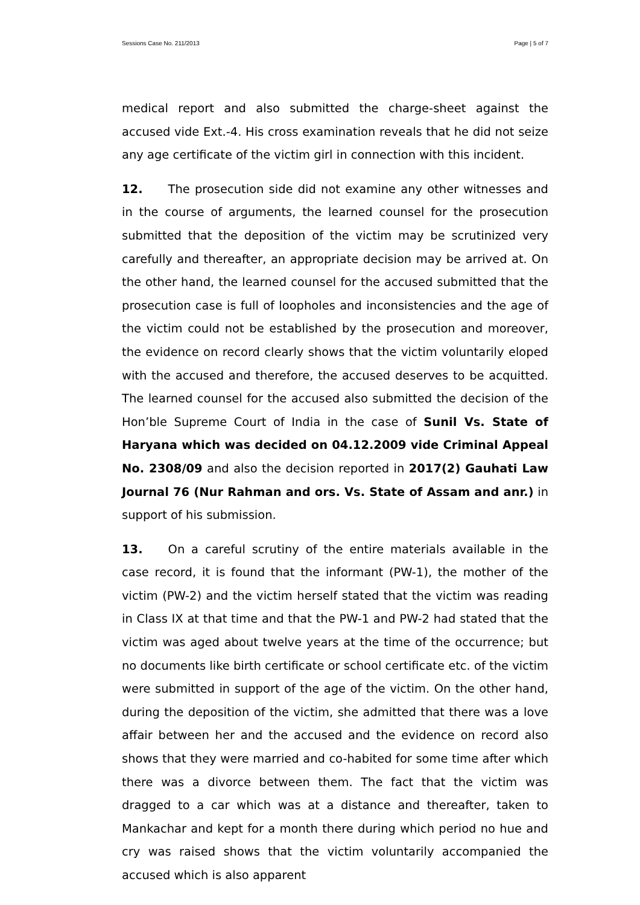Sessions Case No. 211/2013 Page | 5 of 7
medical report and also submitted the charge-sheet against the accused vide Ext.-4. His cross examination reveals that he did not seize any age certificate of the victim girl in connection with this incident.
12. The prosecution side did not examine any other witnesses and in the course of arguments, the learned counsel for the prosecution submitted that the deposition of the victim may be scrutinized very carefully and thereafter, an appropriate decision may be arrived at. On the other hand, the learned counsel for the accused submitted that the prosecution case is full of loopholes and inconsistencies and the age of the victim could not be established by the prosecution and moreover, the evidence on record clearly shows that the victim voluntarily eloped with the accused and therefore, the accused deserves to be acquitted. The learned counsel for the accused also submitted the decision of the Hon’ble Supreme Court of India in the case of Sunil Vs. State of Haryana which was decided on 04.12.2009 vide Criminal Appeal No. 2308/09 and also the decision reported in 2017(2) Gauhati Law Journal 76 (Nur Rahman and ors. Vs. State of Assam and anr.) in support of his submission.
13. On a careful scrutiny of the entire materials available in the case record, it is found that the informant (PW-1), the mother of the victim (PW-2) and the victim herself stated that the victim was reading in Class IX at that time and that the PW-1 and PW-2 had stated that the victim was aged about twelve years at the time of the occurrence; but no documents like birth certificate or school certificate etc. of the victim were submitted in support of the age of the victim. On the other hand, during the deposition of the victim, she admitted that there was a love affair between her and the accused and the evidence on record also shows that they were married and co-habited for some time after which there was a divorce between them. The fact that the victim was dragged to a car which was at a distance and thereafter, taken to Mankachar and kept for a month there during which period no hue and cry was raised shows that the victim voluntarily accompanied the accused which is also apparent